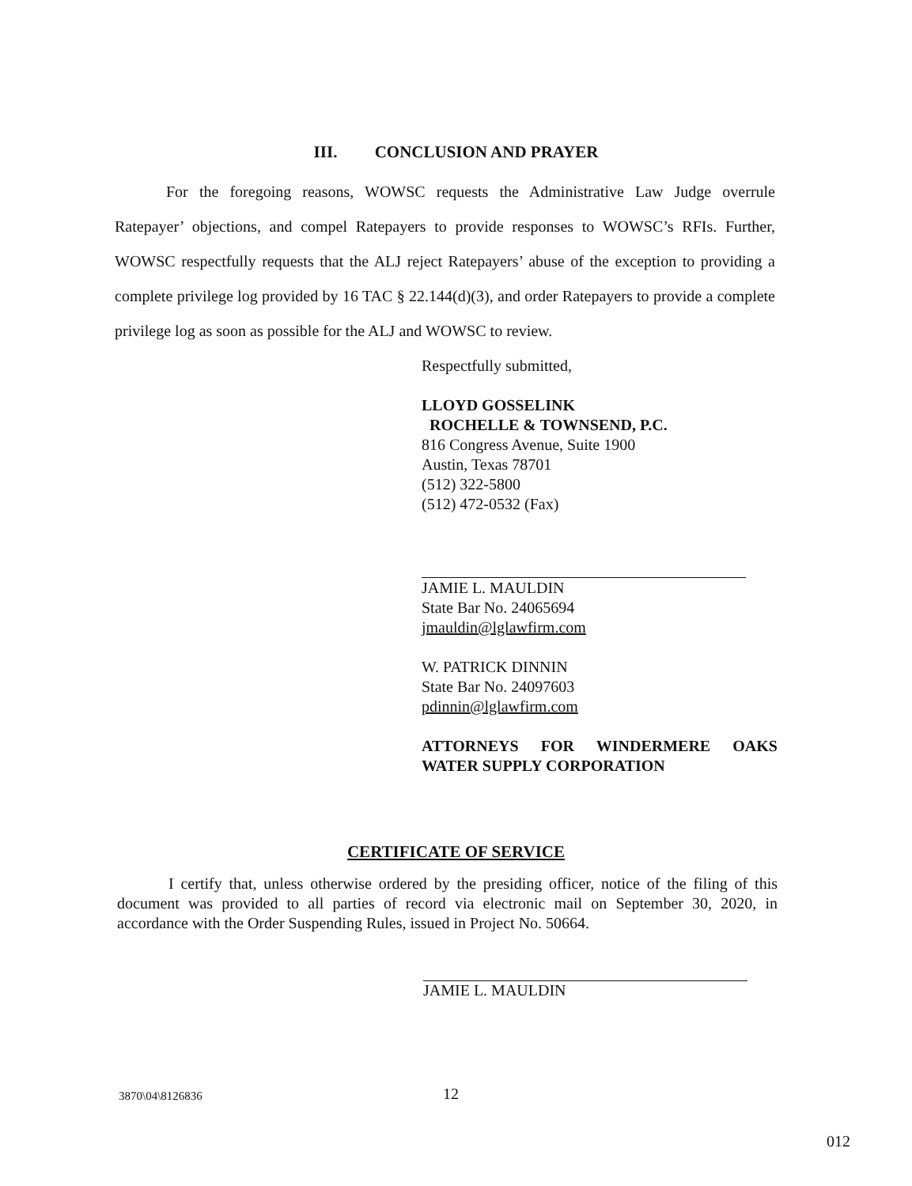III. CONCLUSION AND PRAYER
For the foregoing reasons, WOWSC requests the Administrative Law Judge overrule Ratepayer’ objections, and compel Ratepayers to provide responses to WOWSC’s RFIs. Further, WOWSC respectfully requests that the ALJ reject Ratepayers’ abuse of the exception to providing a complete privilege log provided by 16 TAC § 22.144(d)(3), and order Ratepayers to provide a complete privilege log as soon as possible for the ALJ and WOWSC to review.
Respectfully submitted,
LLOYD GOSSELINK
ROCHELLE & TOWNSEND, P.C.
816 Congress Avenue, Suite 1900
Austin, Texas 78701
(512) 322-5800
(512) 472-0532 (Fax)
JAMIE L. MAULDIN
State Bar No. 24065694
jmauldin@lglawfirm.com
W. PATRICK DINNIN
State Bar No. 24097603
pdinnin@lglawfirm.com
ATTORNEYS FOR WINDERMERE OAKS WATER SUPPLY CORPORATION
CERTIFICATE OF SERVICE
I certify that, unless otherwise ordered by the presiding officer, notice of the filing of this document was provided to all parties of record via electronic mail on September 30, 2020, in accordance with the Order Suspending Rules, issued in Project No. 50664.
JAMIE L. MAULDIN
3870\04\8126836 12
012